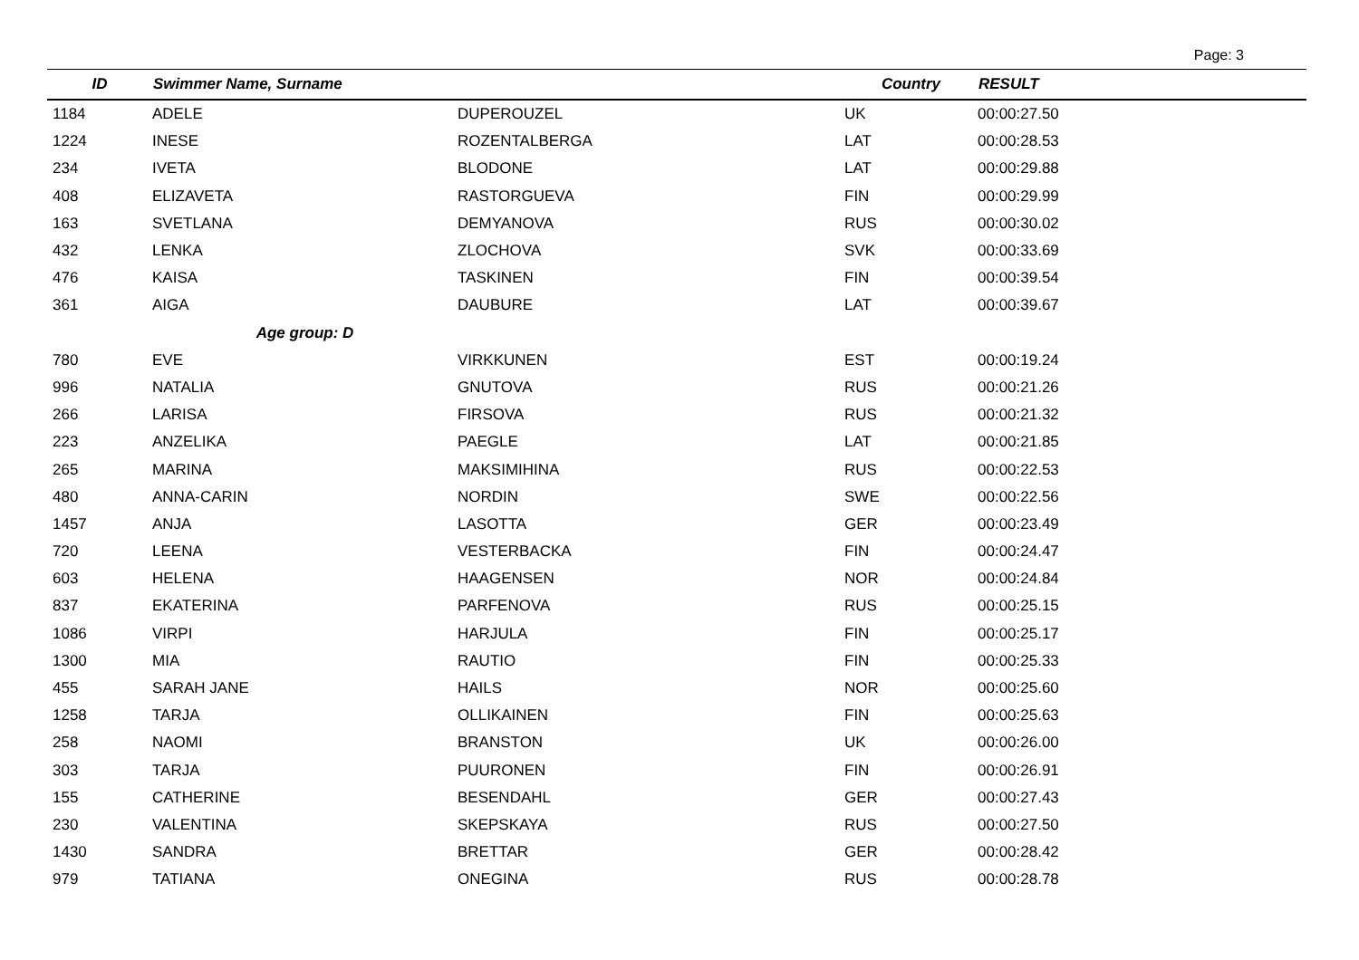Page: 3
| ID | Swimmer Name, Surname | | Country | RESULT |
| --- | --- | --- | --- | --- |
| 1184 | ADELE | DUPEROUZEL | UK | 00:00:27.50 |
| 1224 | INESE | ROZENTALBERGA | LAT | 00:00:28.53 |
| 234 | IVETA | BLODONE | LAT | 00:00:29.88 |
| 408 | ELIZAVETA | RASTORGUEVA | FIN | 00:00:29.99 |
| 163 | SVETLANA | DEMYANOVA | RUS | 00:00:30.02 |
| 432 | LENKA | ZLOCHOVA | SVK | 00:00:33.69 |
| 476 | KAISA | TASKINEN | FIN | 00:00:39.54 |
| 361 | AIGA | DAUBURE | LAT | 00:00:39.67 |
| | Age group: D | | | |
| 780 | EVE | VIRKKUNEN | EST | 00:00:19.24 |
| 996 | NATALIA | GNUTOVA | RUS | 00:00:21.26 |
| 266 | LARISA | FIRSOVA | RUS | 00:00:21.32 |
| 223 | ANZELIKA | PAEGLE | LAT | 00:00:21.85 |
| 265 | MARINA | MAKSIMIHINA | RUS | 00:00:22.53 |
| 480 | ANNA-CARIN | NORDIN | SWE | 00:00:22.56 |
| 1457 | ANJA | LASOTTA | GER | 00:00:23.49 |
| 720 | LEENA | VESTERBACKA | FIN | 00:00:24.47 |
| 603 | HELENA | HAAGENSEN | NOR | 00:00:24.84 |
| 837 | EKATERINA | PARFENOVA | RUS | 00:00:25.15 |
| 1086 | VIRPI | HARJULA | FIN | 00:00:25.17 |
| 1300 | MIA | RAUTIO | FIN | 00:00:25.33 |
| 455 | SARAH JANE | HAILS | NOR | 00:00:25.60 |
| 1258 | TARJA | OLLIKAINEN | FIN | 00:00:25.63 |
| 258 | NAOMI | BRANSTON | UK | 00:00:26.00 |
| 303 | TARJA | PUURONEN | FIN | 00:00:26.91 |
| 155 | CATHERINE | BESENDAHL | GER | 00:00:27.43 |
| 230 | VALENTINA | SKEPSKAYA | RUS | 00:00:27.50 |
| 1430 | SANDRA | BRETTAR | GER | 00:00:28.42 |
| 979 | TATIANA | ONEGINA | RUS | 00:00:28.78 |